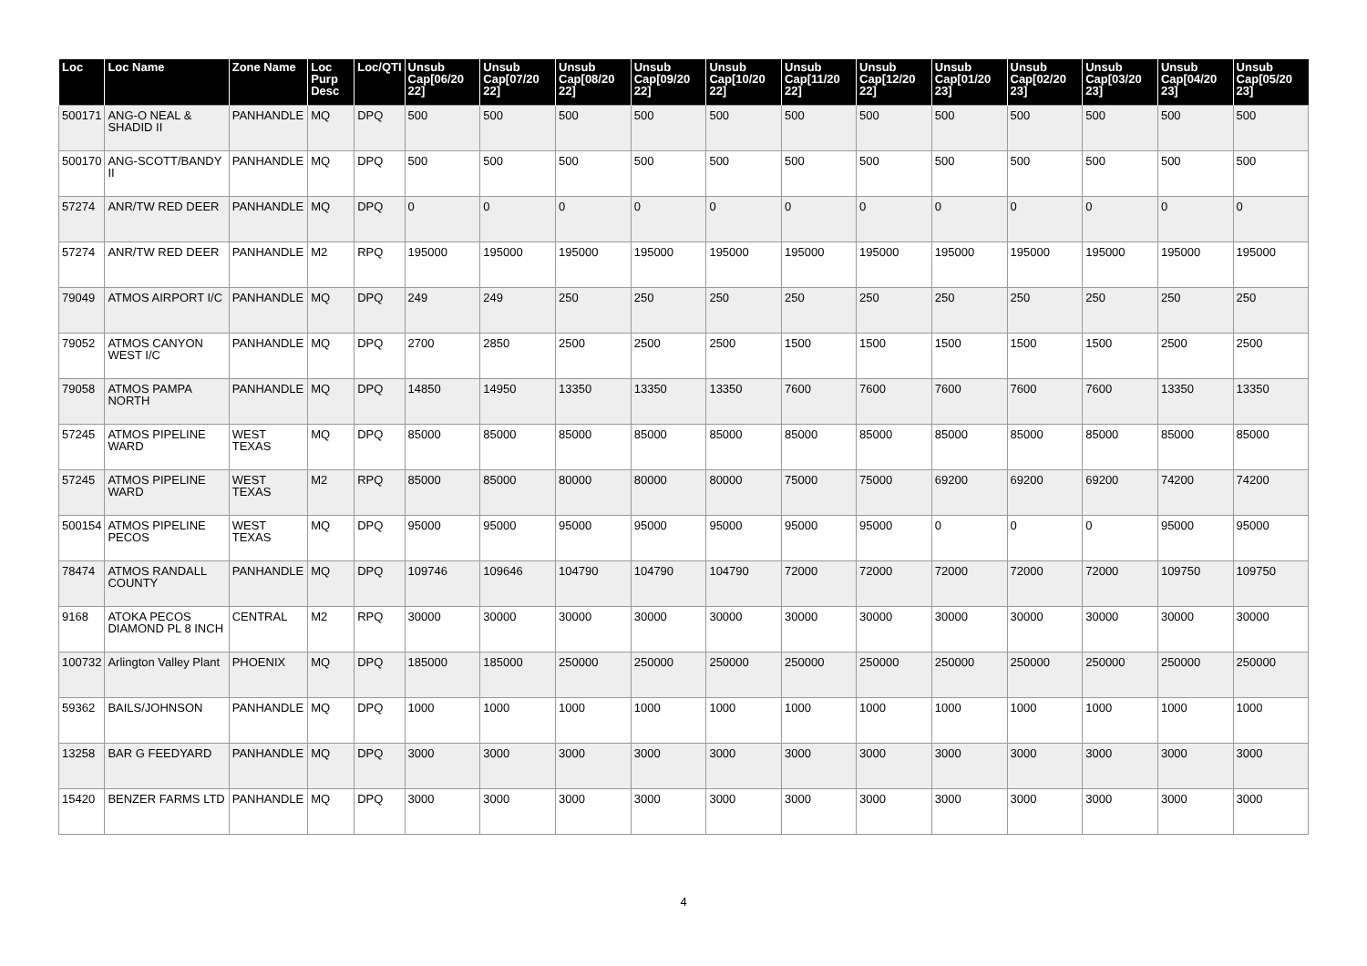| Loc | Loc Name | Zone Name | Loc Purp Desc | Loc/QTI | Unsub Cap[06/20 22] | Unsub Cap[07/20 22] | Unsub Cap[08/20 22] | Unsub Cap[09/20 22] | Unsub Cap[10/20 22] | Unsub Cap[11/20 22] | Unsub Cap[12/20 22] | Unsub Cap[01/20 23] | Unsub Cap[02/20 23] | Unsub Cap[03/20 23] | Unsub Cap[04/20 23] | Unsub Cap[05/20 23] |
| --- | --- | --- | --- | --- | --- | --- | --- | --- | --- | --- | --- | --- | --- | --- | --- | --- |
| 500171 | ANG-O NEAL & SHADID II | PANHANDLE | MQ | DPQ | 500 | 500 | 500 | 500 | 500 | 500 | 500 | 500 | 500 | 500 | 500 | 500 |
| 500170 | ANG-SCOTT/BANDY II | PANHANDLE | MQ | DPQ | 500 | 500 | 500 | 500 | 500 | 500 | 500 | 500 | 500 | 500 | 500 | 500 |
| 57274 | ANR/TW RED DEER | PANHANDLE | MQ | DPQ | 0 | 0 | 0 | 0 | 0 | 0 | 0 | 0 | 0 | 0 | 0 | 0 |
| 57274 | ANR/TW RED DEER | PANHANDLE | M2 | RPQ | 195000 | 195000 | 195000 | 195000 | 195000 | 195000 | 195000 | 195000 | 195000 | 195000 | 195000 | 195000 |
| 79049 | ATMOS AIRPORT I/C | PANHANDLE | MQ | DPQ | 249 | 249 | 250 | 250 | 250 | 250 | 250 | 250 | 250 | 250 | 250 | 250 |
| 79052 | ATMOS CANYON WEST I/C | PANHANDLE | MQ | DPQ | 2700 | 2850 | 2500 | 2500 | 2500 | 1500 | 1500 | 1500 | 1500 | 1500 | 2500 | 2500 |
| 79058 | ATMOS PAMPA NORTH | PANHANDLE | MQ | DPQ | 14850 | 14950 | 13350 | 13350 | 13350 | 7600 | 7600 | 7600 | 7600 | 7600 | 13350 | 13350 |
| 57245 | ATMOS PIPELINE WARD | WEST TEXAS | MQ | DPQ | 85000 | 85000 | 85000 | 85000 | 85000 | 85000 | 85000 | 85000 | 85000 | 85000 | 85000 | 85000 |
| 57245 | ATMOS PIPELINE WARD | WEST TEXAS | M2 | RPQ | 85000 | 85000 | 80000 | 80000 | 80000 | 75000 | 75000 | 69200 | 69200 | 69200 | 74200 | 74200 |
| 500154 | ATMOS PIPELINE PECOS | WEST TEXAS | MQ | DPQ | 95000 | 95000 | 95000 | 95000 | 95000 | 95000 | 95000 | 0 | 0 | 0 | 95000 | 95000 |
| 78474 | ATMOS RANDALL COUNTY | PANHANDLE | MQ | DPQ | 109746 | 109646 | 104790 | 104790 | 104790 | 72000 | 72000 | 72000 | 72000 | 72000 | 109750 | 109750 |
| 9168 | ATOKA PECOS DIAMOND PL 8 INCH | CENTRAL | M2 | RPQ | 30000 | 30000 | 30000 | 30000 | 30000 | 30000 | 30000 | 30000 | 30000 | 30000 | 30000 | 30000 |
| 100732 | Arlington Valley Plant | PHOENIX | MQ | DPQ | 185000 | 185000 | 250000 | 250000 | 250000 | 250000 | 250000 | 250000 | 250000 | 250000 | 250000 | 250000 |
| 59362 | BAILS/JOHNSON | PANHANDLE | MQ | DPQ | 1000 | 1000 | 1000 | 1000 | 1000 | 1000 | 1000 | 1000 | 1000 | 1000 | 1000 | 1000 |
| 13258 | BAR G FEEDYARD | PANHANDLE | MQ | DPQ | 3000 | 3000 | 3000 | 3000 | 3000 | 3000 | 3000 | 3000 | 3000 | 3000 | 3000 | 3000 |
| 15420 | BENZER FARMS LTD | PANHANDLE | MQ | DPQ | 3000 | 3000 | 3000 | 3000 | 3000 | 3000 | 3000 | 3000 | 3000 | 3000 | 3000 | 3000 |
4